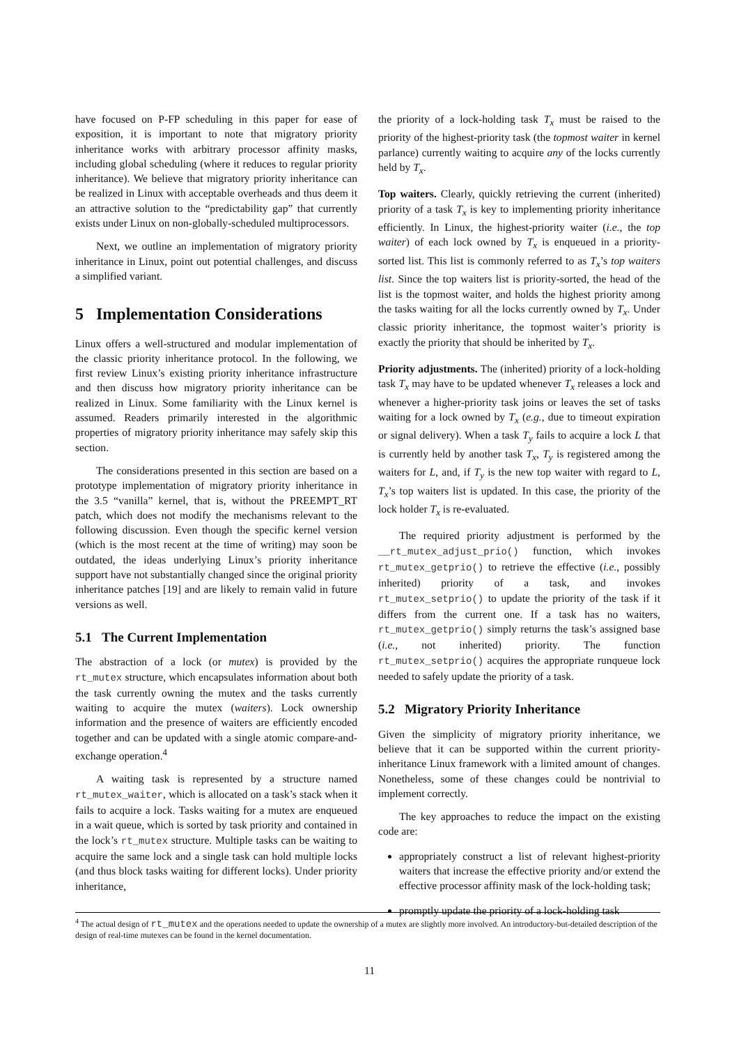have focused on P-FP scheduling in this paper for ease of exposition, it is important to note that migratory priority inheritance works with arbitrary processor affinity masks, including global scheduling (where it reduces to regular priority inheritance). We believe that migratory priority inheritance can be realized in Linux with acceptable overheads and thus deem it an attractive solution to the “predictability gap” that currently exists under Linux on non-globally-scheduled multiprocessors.
Next, we outline an implementation of migratory priority inheritance in Linux, point out potential challenges, and discuss a simplified variant.
5 Implementation Considerations
Linux offers a well-structured and modular implementation of the classic priority inheritance protocol. In the following, we first review Linux’s existing priority inheritance infrastructure and then discuss how migratory priority inheritance can be realized in Linux. Some familiarity with the Linux kernel is assumed. Readers primarily interested in the algorithmic properties of migratory priority inheritance may safely skip this section.
The considerations presented in this section are based on a prototype implementation of migratory priority inheritance in the 3.5 “vanilla” kernel, that is, without the PREEMPT_RT patch, which does not modify the mechanisms relevant to the following discussion. Even though the specific kernel version (which is the most recent at the time of writing) may soon be outdated, the ideas underlying Linux’s priority inheritance support have not substantially changed since the original priority inheritance patches [19] and are likely to remain valid in future versions as well.
5.1 The Current Implementation
The abstraction of a lock (or mutex) is provided by the rt_mutex structure, which encapsulates information about both the task currently owning the mutex and the tasks currently waiting to acquire the mutex (waiters). Lock ownership information and the presence of waiters are efficiently encoded together and can be updated with a single atomic compare-and-exchange operation.<sup>4</sup>
A waiting task is represented by a structure named rt_mutex_waiter, which is allocated on a task’s stack when it fails to acquire a lock. Tasks waiting for a mutex are enqueued in a wait queue, which is sorted by task priority and contained in the lock’s rt_mutex structure. Multiple tasks can be waiting to acquire the same lock and a single task can hold multiple locks (and thus block tasks waiting for different locks). Under priority inheritance,
the priority of a lock-holding task T<sub>x</sub> must be raised to the priority of the highest-priority task (the topmost waiter in kernel parlance) currently waiting to acquire any of the locks currently held by T<sub>x</sub>.
Top waiters. Clearly, quickly retrieving the current (inherited) priority of a task T<sub>x</sub> is key to implementing priority inheritance efficiently. In Linux, the highest-priority waiter (i.e., the top waiter) of each lock owned by T<sub>x</sub> is enqueued in a priority-sorted list. This list is commonly referred to as T<sub>x</sub>’s top waiters list. Since the top waiters list is priority-sorted, the head of the list is the topmost waiter, and holds the highest priority among the tasks waiting for all the locks currently owned by T<sub>x</sub>. Under classic priority inheritance, the topmost waiter’s priority is exactly the priority that should be inherited by T<sub>x</sub>.
Priority adjustments. The (inherited) priority of a lock-holding task T<sub>x</sub> may have to be updated whenever T<sub>x</sub> releases a lock and whenever a higher-priority task joins or leaves the set of tasks waiting for a lock owned by T<sub>x</sub> (e.g., due to timeout expiration or signal delivery). When a task T<sub>y</sub> fails to acquire a lock L that is currently held by another task T<sub>x</sub>, T<sub>y</sub> is registered among the waiters for L, and, if T<sub>y</sub> is the new top waiter with regard to L, T<sub>x</sub>’s top waiters list is updated. In this case, the priority of the lock holder T<sub>x</sub> is re-evaluated.
The required priority adjustment is performed by the __rt_mutex_adjust_prio() function, which invokes rt_mutex_getprio() to retrieve the effective (i.e., possibly inherited) priority of a task, and invokes rt_mutex_setprio() to update the priority of the task if it differs from the current one. If a task has no waiters, rt_mutex_getprio() simply returns the task’s assigned base (i.e., not inherited) priority. The function rt_mutex_setprio() acquires the appropriate runqueue lock needed to safely update the priority of a task.
5.2 Migratory Priority Inheritance
Given the simplicity of migratory priority inheritance, we believe that it can be supported within the current priority-inheritance Linux framework with a limited amount of changes. Nonetheless, some of these changes could be nontrivial to implement correctly.
The key approaches to reduce the impact on the existing code are:
appropriately construct a list of relevant highest-priority waiters that increase the effective priority and/or extend the effective processor affinity mask of the lock-holding task;
promptly update the priority of a lock-holding task
<sup>4</sup> The actual design of rt_mutex and the operations needed to update the ownership of a mutex are slightly more involved. An introductory-but-detailed description of the design of real-time mutexes can be found in the kernel documentation.
11